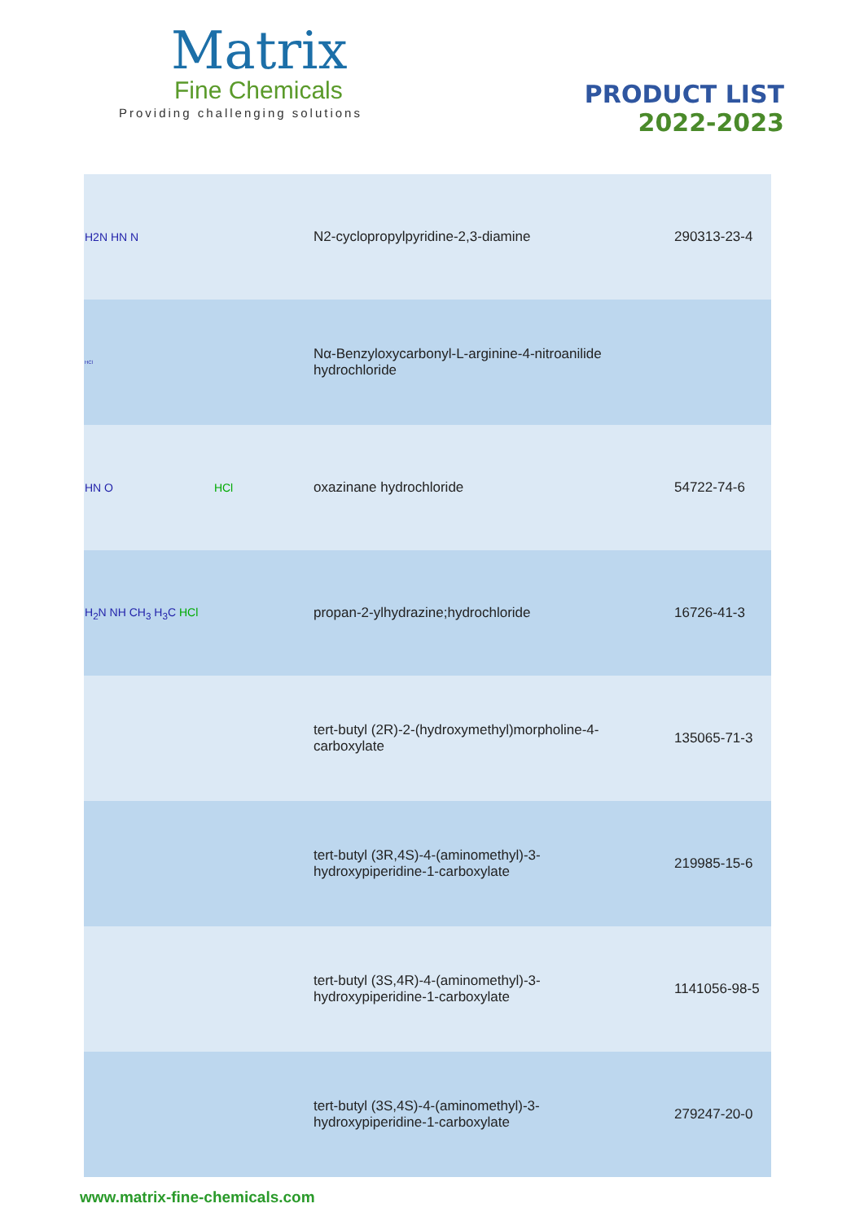Matrix
Fine Chemicals
Providing challenging solutions
PRODUCT LIST
2022-2023
| H2N HN N | N2-cyclopropylpyridine-2,3-diamine | 290313-23-4 |
| HCl | Nα-Benzyloxycarbonyl-L-arginine-4-nitroanilide hydrochloride | |
| HN O HCl | oxazinane hydrochloride | 54722-74-6 |
| H<sub>2</sub>N NH CH<sub>3</sub> H<sub>3</sub>C HCl | propan-2-ylhydrazine;hydrochloride | 16726-41-3 |
| | tert-butyl (2R)-2-(hydroxymethyl)morpholine-4- carboxylate | 135065-71-3 |
| | tert-butyl (3R,4S)-4-(aminomethyl)-3- hydroxypiperidine-1-carboxylate | 219985-15-6 |
| | tert-butyl (3S,4R)-4-(aminomethyl)-3- hydroxypiperidine-1-carboxylate | 1141056-98-5 |
| | tert-butyl (3S,4S)-4-(aminomethyl)-3- hydroxypiperidine-1-carboxylate | 279247-20-0 |
www.matrix-fine-chemicals.com